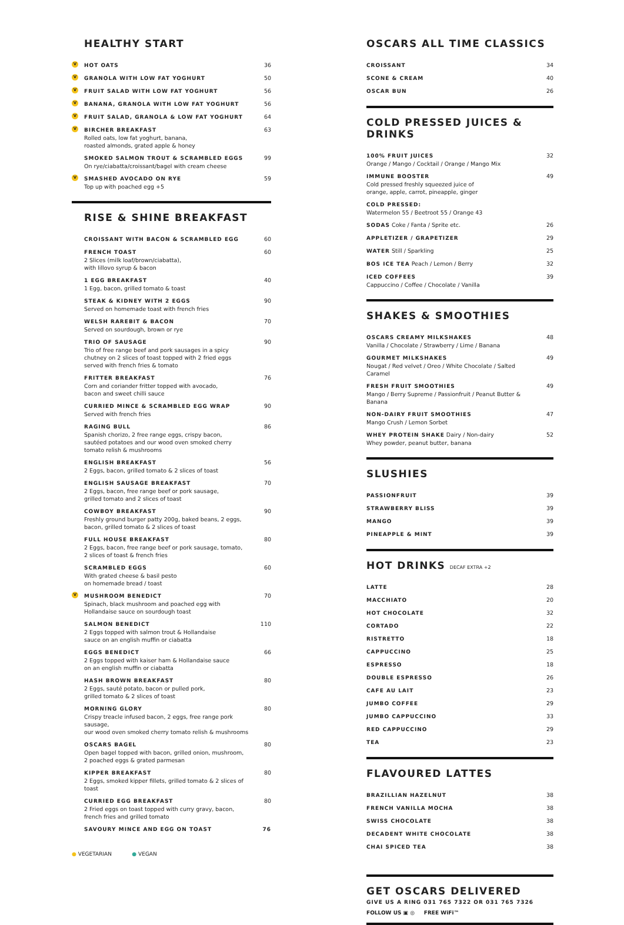HEALTHY START
V HOT OATS 36
V GRANOLA WITH LOW FAT YOGHURT 50
V FRUIT SALAD WITH LOW FAT YOGHURT
56
V BANANA, GRANOLA WITH LOW FAT YOGHURT
56
V FRUIT SALAD, GRANOLA & LOW FAT YOGHURT
64
V BIRCHER BREAKFAST
Rolled oats, low fat yoghurt, banana,
roasted almonds, grated apple & honey
63
SMOKED SALMON TROUT & SCRAMBLED EGGS
On rye/ciabatta/croissant/bagel with cream cheese
99
V SMASHED AVOCADO ON RYE
Top up with poached egg +5
59
RISE & SHINE BREAKFAST
CROISSANT WITH BACON & SCRAMBLED EGG
60
FRENCH TOAST
2 Slices (milk loaf/brown/ciabatta),
with lillovo syrup & bacon
60
1 EGG BREAKFAST
1 Egg, bacon, grilled tomato & toast
40
STEAK & KIDNEY WITH 2 EGGS
Served on homemade toast with french fries
90
WELSH RAREBIT & BACON
Served on sourdough, brown or rye
70
TRIO OF SAUSAGE
Trio of free range beef and pork sausages in a spicy
chutney on 2 slices of toast topped with 2 fried eggs
served with french fries & tomato
90
FRITTER BREAKFAST
Corn and coriander fritter topped with avocado,
bacon and sweet chilli sauce
76
CURRIED MINCE & SCRAMBLED EGG WRAP
Served with french fries
90
RAGING BULL
Spanish chorizo, 2 free range eggs, crispy bacon,
sautéed potatoes and our wood oven smoked cherry
tomato relish & mushrooms
86
ENGLISH BREAKFAST
2 Eggs, bacon, grilled tomato & 2 slices of toast
56
ENGLISH SAUSAGE BREAKFAST
2 Eggs, bacon, free range beef or pork sausage,
grilled tomato and 2 slices of toast
70
COWBOY BREAKFAST
Freshly ground burger patty 200g, baked beans, 2 eggs,
bacon, grilled tomato & 2 slices of toast
90
FULL HOUSE BREAKFAST
2 Eggs, bacon, free range beef or pork sausage, tomato,
2 slices of toast & french fries
80
SCRAMBLED EGGS
With grated cheese & basil pesto
on homemade bread / toast
60
V MUSHROOM BENEDICT
Spinach, black mushroom and poached egg with
Hollandaise sauce on sourdough toast
70
SALMON BENEDICT
2 Eggs topped with salmon trout & Hollandaise
sauce on an english muffin or ciabatta
110
EGGS BENEDICT
2 Eggs topped with kaiser ham & Hollandaise sauce
on an english muffin or ciabatta
66
HASH BROWN BREAKFAST
2 Eggs, sauté potato, bacon or pulled pork,
grilled tomato & 2 slices of toast
80
MORNING GLORY
Crispy treacle infused bacon, 2 eggs, free range pork sausage,
our wood oven smoked cherry tomato relish & mushrooms
80
OSCARS BAGEL
Open bagel topped with bacon, grilled onion, mushroom,
2 poached eggs & grated parmesan
80
KIPPER BREAKFAST
2 Eggs, smoked kipper fillets, grilled tomato & 2 slices of toast
80
CURRIED EGG BREAKFAST
2 Fried eggs on toast topped with curry gravy, bacon,
french fries and grilled tomato
80
SAVOURY MINCE AND EGG ON TOAST 76
● VEGETARIAN ● VEGAN
OSCARS ALL TIME CLASSICS
CROISSANT 34
SCONE & CREAM 40
OSCAR BUN 26
COLD PRESSED JUICES & DRINKS
100% FRUIT JUICES
Orange / Mango / Cocktail / Orange / Mango Mix
32
IMMUNE BOOSTER
Cold pressed freshly squeezed juice of
orange, apple, carrot, pineapple, ginger
49
COLD PRESSED:
Watermelon 55 / Beetroot 55 / Orange 43
SODAS Coke / Fanta / Sprite etc.
26
APPLETIZER / GRAPETIZER 29
WATER Still / Sparkling 25
BOS ICE TEA Peach / Lemon / Berry
32
ICED COFFEES
Cappuccino / Coffee / Chocolate / Vanilla
39
SHAKES & SMOOTHIES
OSCARS CREAMY MILKSHAKES
Vanilla / Chocolate / Strawberry / Lime / Banana
48
GOURMET MILKSHAKES
Nougat / Red velvet / Oreo / White Chocolate / Salted Caramel
49
FRESH FRUIT SMOOTHIES
Mango / Berry Supreme / Passionfruit / Peanut Butter & Banana
49
NON-DAIRY FRUIT SMOOTHIES
Mango Crush / Lemon Sorbet
47
WHEY PROTEIN SHAKE Dairy / Non-dairy
Whey powder, peanut butter, banana
52
SLUSHIES
PASSIONFRUIT 39
STRAWBERRY BLISS 39
MANGO 39
PINEAPPLE & MINT 39
HOT DRINKS DECAF EXTRA +2
LATTE 28
MACCHIATO 20
HOT CHOCOLATE 32
CORTADO 22
RISTRETTO 18
CAPPUCCINO 25
ESPRESSO 18
DOUBLE ESPRESSO 26
CAFE AU LAIT 23
JUMBO COFFEE 29
JUMBO CAPPUCCINO 33
RED CAPPUCCINO 29
TEA 23
FLAVOURED LATTES
BRAZILLIAN HAZELNUT 38
FRENCH VANILLA MOCHA 38
SWISS CHOCOLATE 38
DECADENT WHITE CHOCOLATE 38
CHAI SPICED TEA 38
GET OSCARS DELIVERED
GIVE US A RING 031 765 7322 OR 031 765 7326
FOLLOW US ▣ ◎ FREE WiFi™